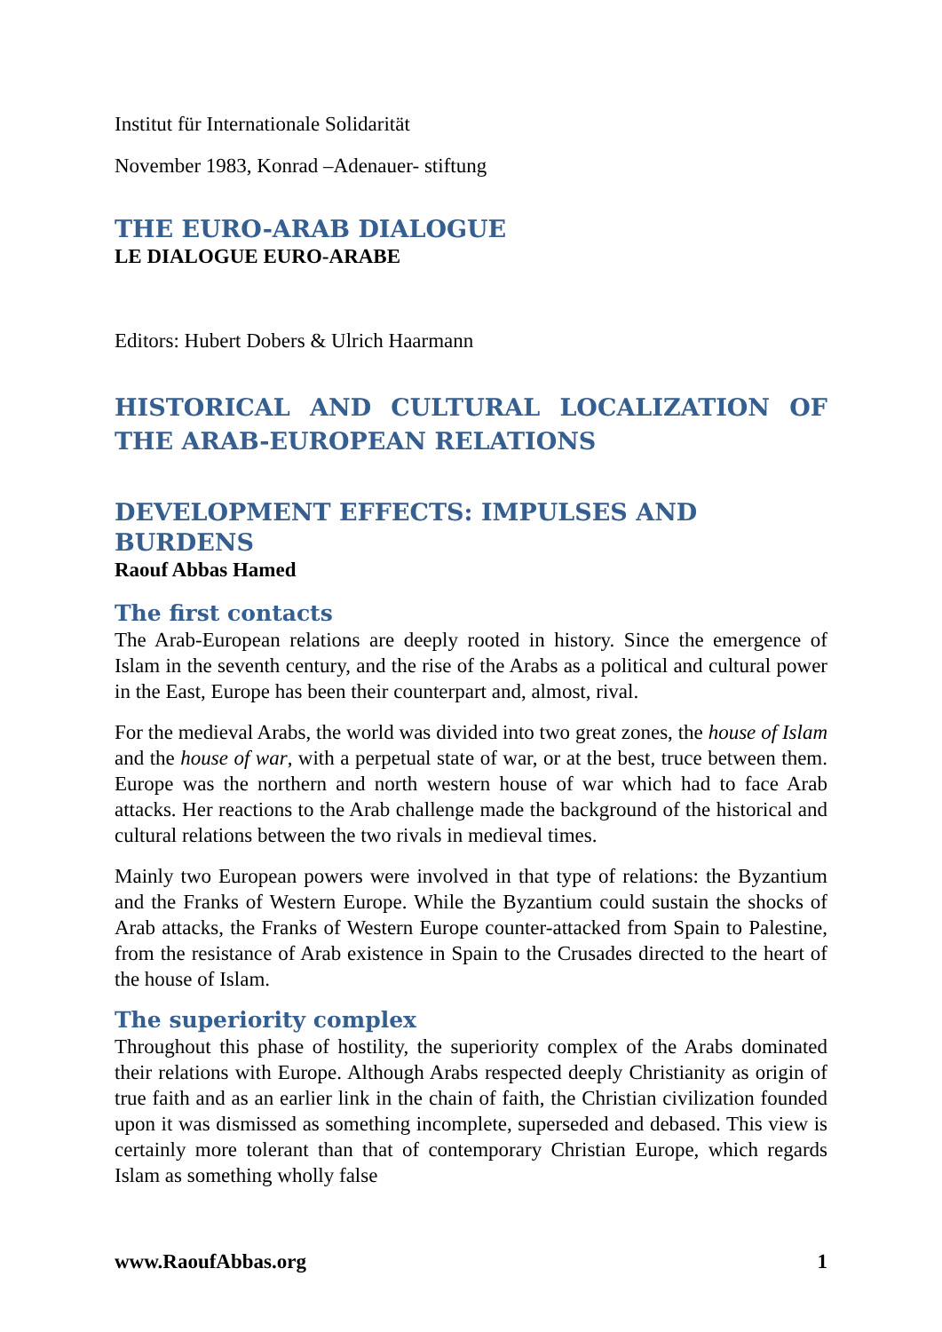Institut für Internationale Solidarität
November 1983, Konrad –Adenauer- stiftung
THE EURO-ARAB DIALOGUE
LE DIALOGUE EURO-ARABE
Editors: Hubert Dobers & Ulrich Haarmann
HISTORICAL AND CULTURAL LOCALIZATION OF THE ARAB-EUROPEAN RELATIONS
DEVELOPMENT EFFECTS: IMPULSES AND BURDENS
Raouf Abbas Hamed
The first contacts
The Arab-European relations are deeply rooted in history. Since the emergence of Islam in the seventh century, and the rise of the Arabs as a political and cultural power in the East, Europe has been their counterpart and, almost, rival.
For the medieval Arabs, the world was divided into two great zones, the house of Islam and the house of war, with a perpetual state of war, or at the best, truce between them. Europe was the northern and north western house of war which had to face Arab attacks. Her reactions to the Arab challenge made the background of the historical and cultural relations between the two rivals in medieval times.
Mainly two European powers were involved in that type of relations: the Byzantium and the Franks of Western Europe. While the Byzantium could sustain the shocks of Arab attacks, the Franks of Western Europe counter-attacked from Spain to Palestine, from the resistance of Arab existence in Spain to the Crusades directed to the heart of the house of Islam.
The superiority complex
Throughout this phase of hostility, the superiority complex of the Arabs dominated their relations with Europe. Although Arabs respected deeply Christianity as origin of true faith and as an earlier link in the chain of faith, the Christian civilization founded upon it was dismissed as something incomplete, superseded and debased. This view is certainly more tolerant than that of contemporary Christian Europe, which regards Islam as something wholly false
www.RaoufAbbas.org 1